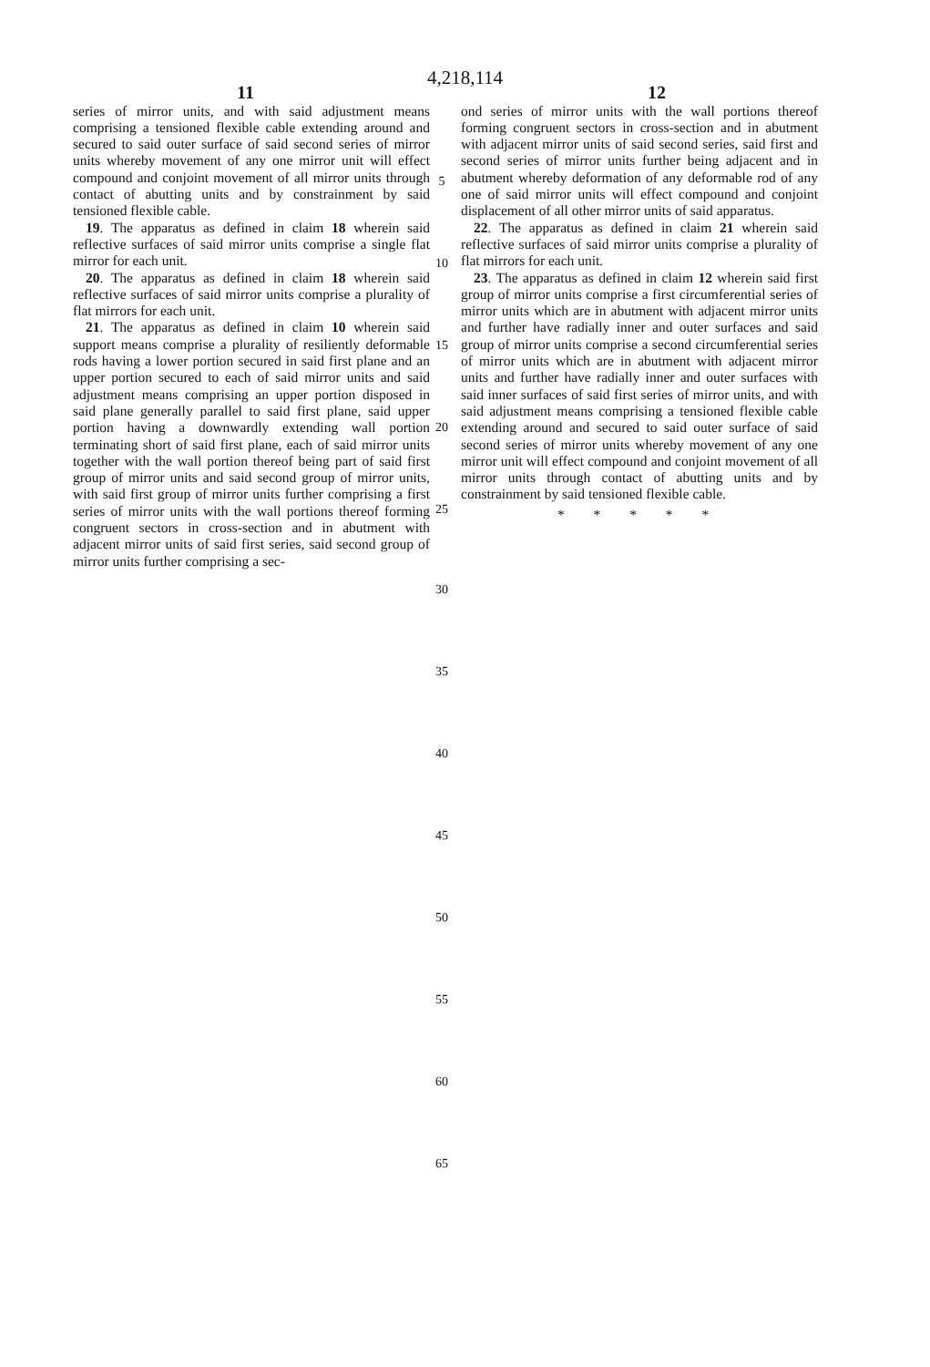4,218,114
11 12
series of mirror units, and with said adjustment means comprising a tensioned flexible cable extending around and secured to said outer surface of said second series of mirror units whereby movement of any one mirror unit will effect compound and conjoint movement of all mirror units through contact of abutting units and by constrainment by said tensioned flexible cable.
19. The apparatus as defined in claim 18 wherein said reflective surfaces of said mirror units comprise a single flat mirror for each unit.
20. The apparatus as defined in claim 18 wherein said reflective surfaces of said mirror units comprise a plurality of flat mirrors for each unit.
21. The apparatus as defined in claim 10 wherein said support means comprise a plurality of resiliently deformable rods having a lower portion secured in said first plane and an upper portion secured to each of said mirror units and said adjustment means comprising an upper portion disposed in said plane generally parallel to said first plane, said upper portion having a downwardly extending wall portion terminating short of said first plane, each of said mirror units together with the wall portion thereof being part of said first group of mirror units and said second group of mirror units, with said first group of mirror units further comprising a first series of mirror units with the wall portions thereof forming congruent sectors in cross-section and in abutment with adjacent mirror units of said first series, said second group of mirror units further comprising a sec-
ond series of mirror units with the wall portions thereof forming congruent sectors in cross-section and in abutment with adjacent mirror units of said second series, said first and second series of mirror units further being adjacent and in abutment whereby deformation of any deformable rod of any one of said mirror units will effect compound and conjoint displacement of all other mirror units of said apparatus.
22. The apparatus as defined in claim 21 wherein said reflective surfaces of said mirror units comprise a plurality of flat mirrors for each unit.
23. The apparatus as defined in claim 12 wherein said first group of mirror units comprise a first circumferential series of mirror units which are in abutment with adjacent mirror units and further have radially inner and outer surfaces and said group of mirror units comprise a second circumferential series of mirror units which are in abutment with adjacent mirror units and further have radially inner and outer surfaces with said inner surfaces of said first series of mirror units, and with said adjustment means comprising a tensioned flexible cable extending around and secured to said outer surface of said second series of mirror units whereby movement of any one mirror unit will effect compound and conjoint movement of all mirror units through contact of abutting units and by constrainment by said tensioned flexible cable.
* * * * *
5
10
15
20
25
30
35
40
45
50
55
60
65